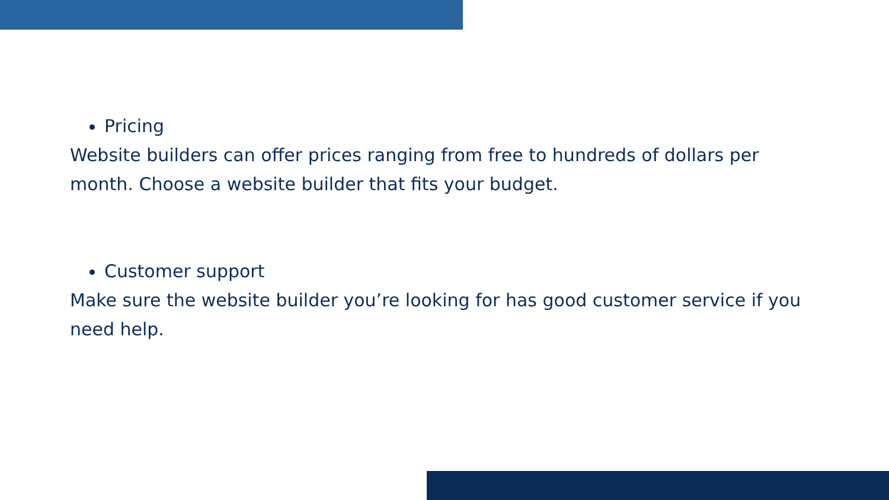Pricing
Website builders can offer prices ranging from free to hundreds of dollars per month. Choose a website builder that fits your budget.
Customer support
Make sure the website builder you’re looking for has good customer service if you need help.